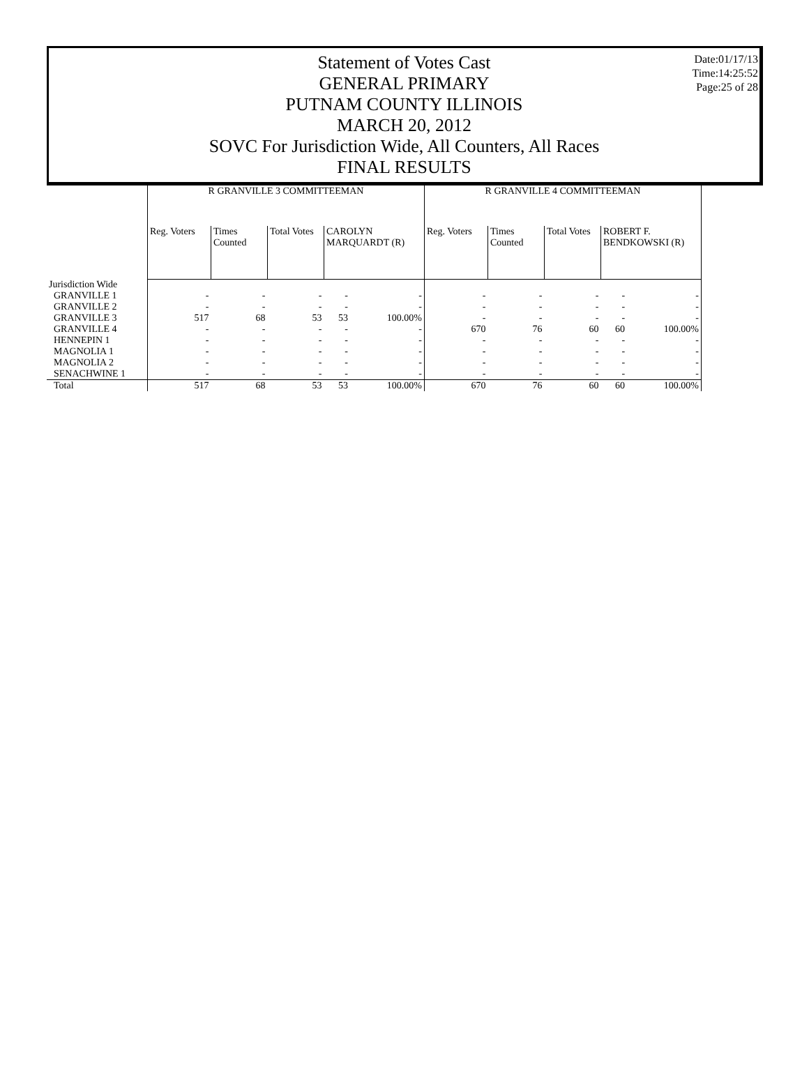Date:01/17/13
Time:14:25:52
Page:25 of 28
Statement of Votes Cast
GENERAL PRIMARY
PUTNAM COUNTY ILLINOIS
MARCH 20, 2012
SOVC For Jurisdiction Wide, All Counters, All Races
FINAL RESULTS
| | R GRANVILLE 3 COMMITTEEMAN | | | | | R GRANVILLE 4 COMMITTEEMAN | | | | |
| | Reg. Voters | Times Counted | Total Votes | CAROLYN MARQUARDT (R) | | Reg. Voters | Times Counted | Total Votes | ROBERT F. BENDKOWSKI (R) | |
| Jurisdiction Wide | | | | | | | | | | |
| GRANVILLE 1 | - | - | - | - | - | - | - | - | - | - |
| GRANVILLE 2 | - | - | - | - | - | - | - | - | - | - |
| GRANVILLE 3 | 517 | 68 | 53 | 53 | 100.00% | - | - | - | - | - |
| GRANVILLE 4 | - | - | - | - | - | 670 | 76 | 60 | 60 | 100.00% |
| HENNEPIN 1 | - | - | - | - | - | - | - | - | - | - |
| MAGNOLIA 1 | - | - | - | - | - | - | - | - | - | - |
| MAGNOLIA 2 | - | - | - | - | - | - | - | - | - | - |
| SENACHWINE 1 | - | - | - | - | - | - | - | - | - | - |
| Total | 517 | 68 | 53 | 53 | 100.00% | 670 | 76 | 60 | 60 | 100.00% |